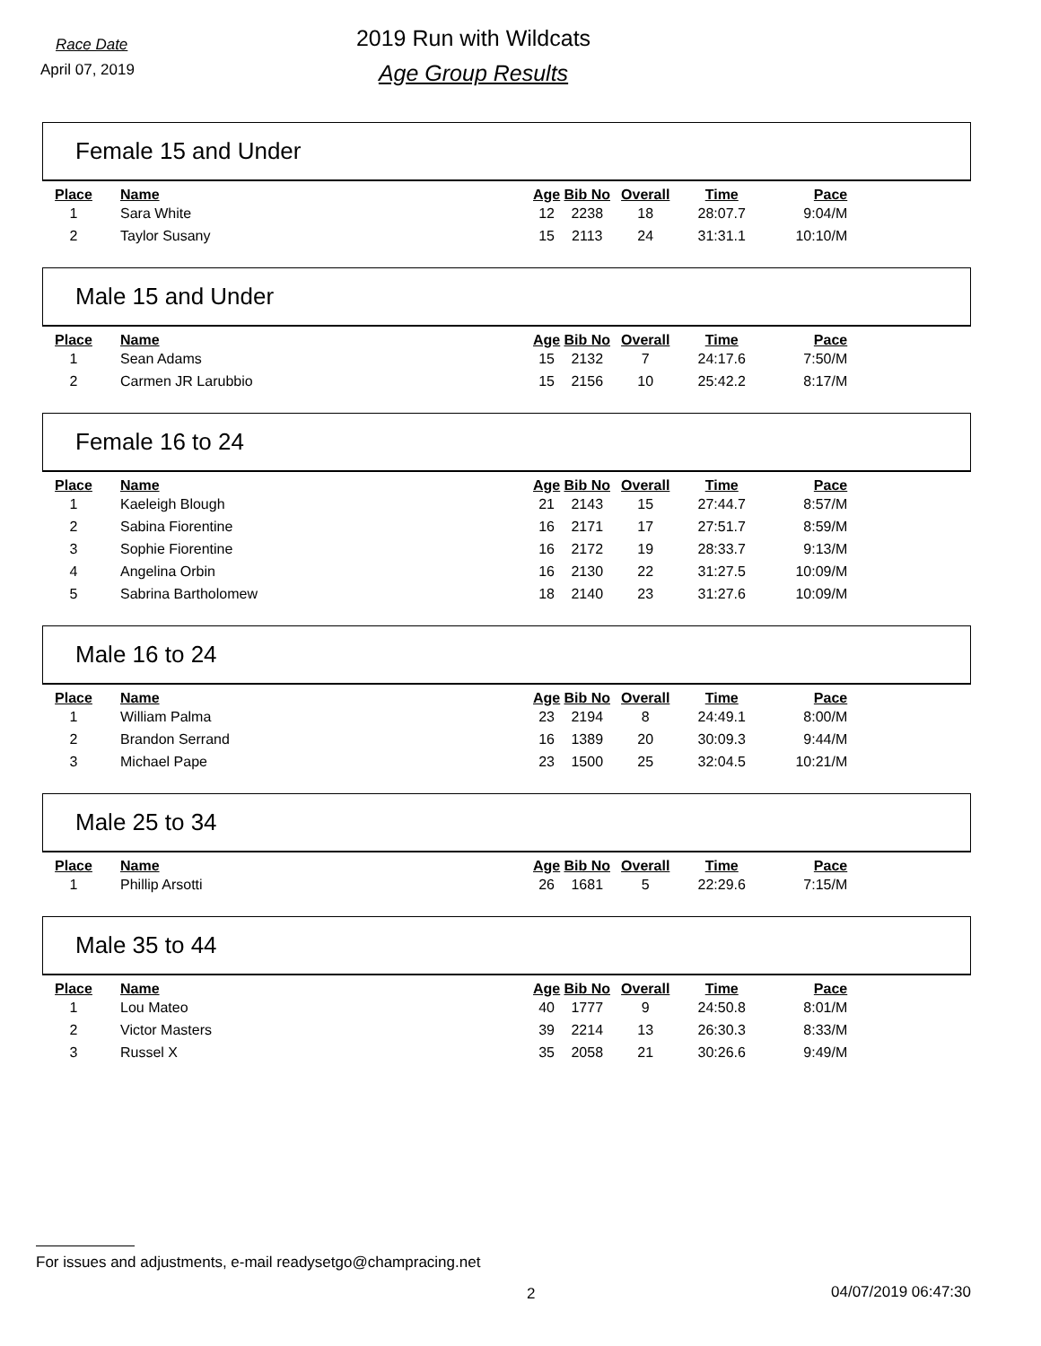Race Date
April 07, 2019
2019 Run with Wildcats
Age Group Results
Female 15 and Under
| Place | Name | Age | Bib No | Overall | Time | Pace |
| --- | --- | --- | --- | --- | --- | --- |
| 1 | Sara White | 12 | 2238 | 18 | 28:07.7 | 9:04/M |
| 2 | Taylor Susany | 15 | 2113 | 24 | 31:31.1 | 10:10/M |
Male 15 and Under
| Place | Name | Age | Bib No | Overall | Time | Pace |
| --- | --- | --- | --- | --- | --- | --- |
| 1 | Sean Adams | 15 | 2132 | 7 | 24:17.6 | 7:50/M |
| 2 | Carmen JR Larubbio | 15 | 2156 | 10 | 25:42.2 | 8:17/M |
Female 16 to 24
| Place | Name | Age | Bib No | Overall | Time | Pace |
| --- | --- | --- | --- | --- | --- | --- |
| 1 | Kaeleigh Blough | 21 | 2143 | 15 | 27:44.7 | 8:57/M |
| 2 | Sabina Fiorentine | 16 | 2171 | 17 | 27:51.7 | 8:59/M |
| 3 | Sophie Fiorentine | 16 | 2172 | 19 | 28:33.7 | 9:13/M |
| 4 | Angelina Orbin | 16 | 2130 | 22 | 31:27.5 | 10:09/M |
| 5 | Sabrina Bartholomew | 18 | 2140 | 23 | 31:27.6 | 10:09/M |
Male 16 to 24
| Place | Name | Age | Bib No | Overall | Time | Pace |
| --- | --- | --- | --- | --- | --- | --- |
| 1 | William Palma | 23 | 2194 | 8 | 24:49.1 | 8:00/M |
| 2 | Brandon Serrand | 16 | 1389 | 20 | 30:09.3 | 9:44/M |
| 3 | Michael Pape | 23 | 1500 | 25 | 32:04.5 | 10:21/M |
Male 25 to 34
| Place | Name | Age | Bib No | Overall | Time | Pace |
| --- | --- | --- | --- | --- | --- | --- |
| 1 | Phillip Arsotti | 26 | 1681 | 5 | 22:29.6 | 7:15/M |
Male 35 to 44
| Place | Name | Age | Bib No | Overall | Time | Pace |
| --- | --- | --- | --- | --- | --- | --- |
| 1 | Lou Mateo | 40 | 1777 | 9 | 24:50.8 | 8:01/M |
| 2 | Victor Masters | 39 | 2214 | 13 | 26:30.3 | 8:33/M |
| 3 | Russel X | 35 | 2058 | 21 | 30:26.6 | 9:49/M |
For issues and adjustments, e-mail readysetgo@champracing.net
2 04/07/2019 06:47:30